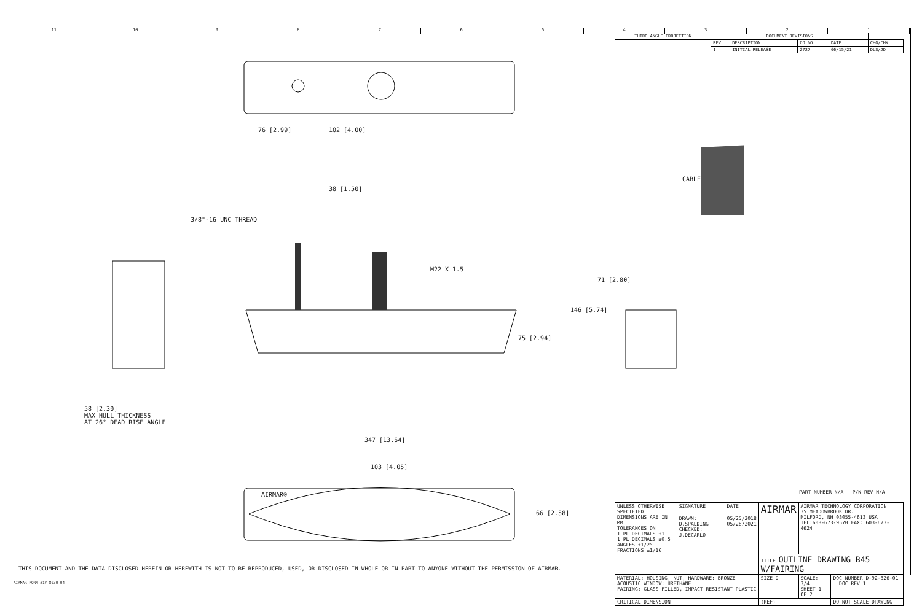11 10 987654321
| THIRD ANGLE PROJECTION | DOCUMENT REVISIONS | | | | |
| --- | --- | --- | --- | --- | --- |
| | REV | DESCRIPTION | CO NO. | DATE | CHG/CHK |
| | 1 | INITIAL RELEASE | 2727 | 06/15/21 | DLS/JD |
76 [2.99] 102 [4.00]
38 [1.50]
3/8"-16 UNC THREAD
M22 X 1.5
CABLE
71 [2.80]
146 [5.74]
75 [2.94]
58 [2.30]
MAX HULL THICKNESS
AT 26° DEAD RISE ANGLE
347 [13.64]
103 [4.05]
AIRMAR®
66 [2.58]
| UNLESS OTHERWISE SPECIFIED DIMENSIONS ARE IN MM TOLERANCES ON 1 PL DECIMALS ±1 1 PL DECIMALS ±0.5 ANGLES ±1/2° FRACTIONS ±1/16 | SIGNATURE | DATE | AIRMAR | AIRMAR TECHNOLOGY CORPORATION 35 MEADOWBROOK DR. MILFORD, NH 03055-4613 USA TEL:603-673-9570 FAX: 603-673-4624 | |
| | DRAWN: D.SPALDING CHECKED: J.DECARLO | 05/25/2018 05/26/2021 | | | |
| | | | TITLE OUTLINE DRAWING B45 W/FAIRING | | |
| MATERIAL: HOUSING, NUT, HARDWARE: BRONZE ACOUSTIC WINDOW: URETHANE FAIRING: GLASS FILLED, IMPACT RESISTANT PLASTIC | | | SIZE D | SCALE: 3/4 SHEET 1 OF 2 | DOC NUMBER D-92-326-01 DOC REV 1 |
| CRITICAL DIMENSION | | | (REF) | | DO NOT SCALE DRAWING |
PART NUMBER N/A P/N REV N/A
THIS DOCUMENT AND THE DATA DISCLOSED HEREIN OR HEREWITH IS NOT TO BE REPRODUCED, USED, OR DISCLOSED IN WHOLE OR IN PART TO ANYONE WITHOUT THE PERMISSION OF AIRMAR.
AIRMAR FORM #17-8030-04